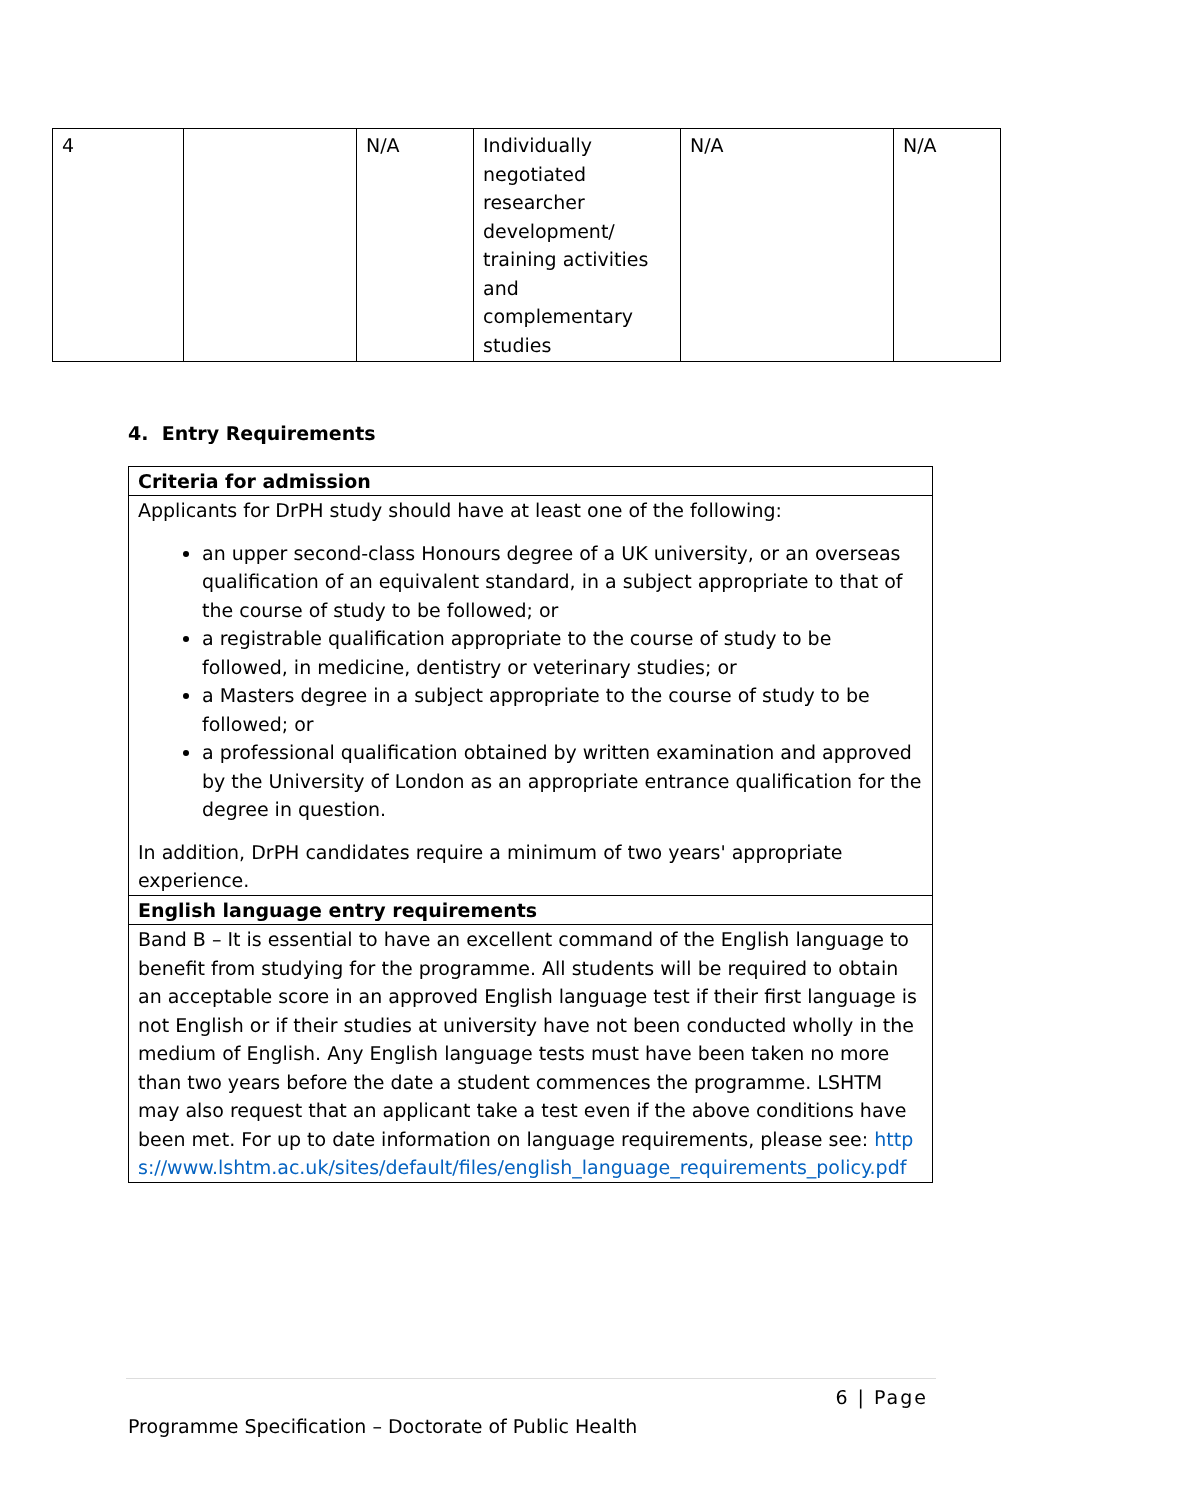| 4 | | N/A | Individually negotiated researcher development/ training activities and complementary studies | N/A | N/A |
4. Entry Requirements
| Criteria for admission |
| --- |
| Applicants for DrPH study should have at least one of the following: an upper second-class Honours degree of a UK university, or an overseas qualification of an equivalent standard, in a subject appropriate to that of the course of study to be followed; or a registrable qualification appropriate to the course of study to be followed, in medicine, dentistry or veterinary studies; or a Masters degree in a subject appropriate to the course of study to be followed; or a professional qualification obtained by written examination and approved by the University of London as an appropriate entrance qualification for the degree in question. In addition, DrPH candidates require a minimum of two years' appropriate experience. |
| English language entry requirements |
| Band B – It is essential to have an excellent command of the English language to benefit from studying for the programme. All students will be required to obtain an acceptable score in an approved English language test if their first language is not English or if their studies at university have not been conducted wholly in the medium of English. Any English language tests must have been taken no more than two years before the date a student commences the programme. LSHTM may also request that an applicant take a test even if the above conditions have been met. For up to date information on language requirements, please see: https://www.lshtm.ac.uk/sites/default/files/english_language_requirements_policy.pdf |
6 | Page
Programme Specification – Doctorate of Public Health